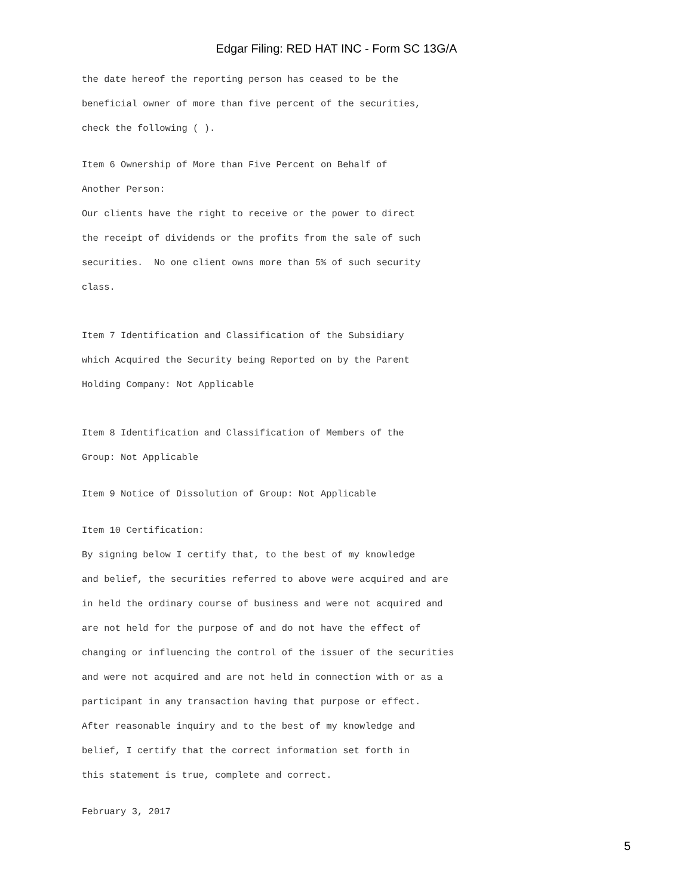Edgar Filing: RED HAT INC - Form SC 13G/A
the date hereof the reporting person has ceased to be the beneficial owner of more than five percent of the securities, check the following ( ).
Item 6 Ownership of More than Five Percent on Behalf of Another Person: Our clients have the right to receive or the power to direct the receipt of dividends or the profits from the sale of such securities. No one client owns more than 5% of such security class.
Item 7 Identification and Classification of the Subsidiary which Acquired the Security being Reported on by the Parent Holding Company: Not Applicable
Item 8 Identification and Classification of Members of the Group: Not Applicable
Item 9 Notice of Dissolution of Group: Not Applicable
Item 10 Certification: By signing below I certify that, to the best of my knowledge and belief, the securities referred to above were acquired and are in held the ordinary course of business and were not acquired and are not held for the purpose of and do not have the effect of changing or influencing the control of the issuer of the securities and were not acquired and are not held in connection with or as a participant in any transaction having that purpose or effect. After reasonable inquiry and to the best of my knowledge and belief, I certify that the correct information set forth in this statement is true, complete and correct.
February 3, 2017
5